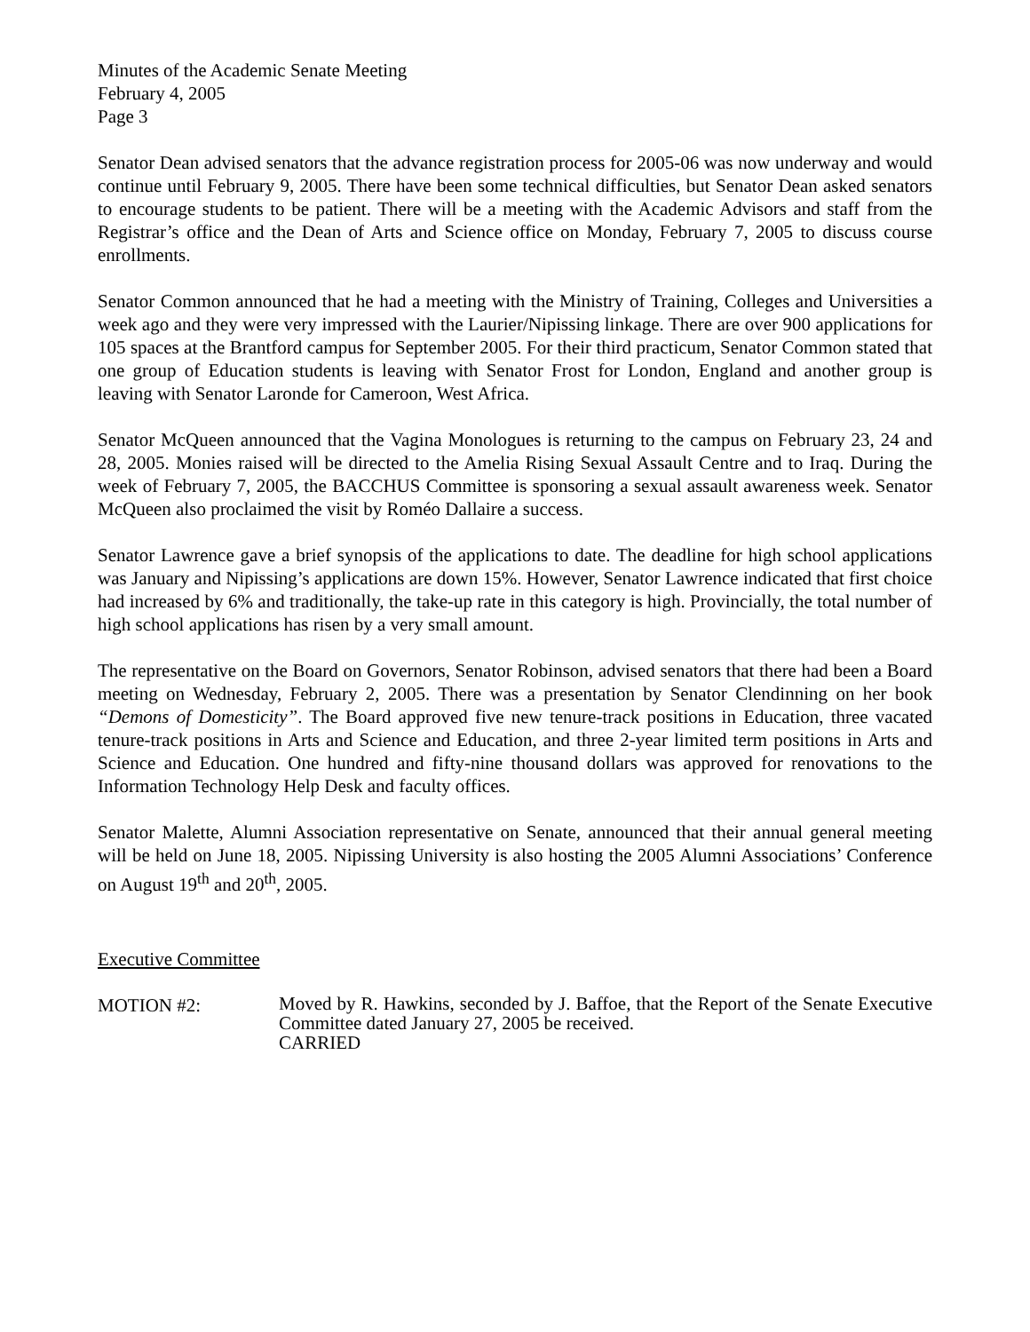Minutes of the Academic Senate Meeting
February 4, 2005
Page 3
Senator Dean advised senators that the advance registration process for 2005-06 was now underway and would continue until February 9, 2005. There have been some technical difficulties, but Senator Dean asked senators to encourage students to be patient. There will be a meeting with the Academic Advisors and staff from the Registrar’s office and the Dean of Arts and Science office on Monday, February 7, 2005 to discuss course enrollments.
Senator Common announced that he had a meeting with the Ministry of Training, Colleges and Universities a week ago and they were very impressed with the Laurier/Nipissing linkage. There are over 900 applications for 105 spaces at the Brantford campus for September 2005. For their third practicum, Senator Common stated that one group of Education students is leaving with Senator Frost for London, England and another group is leaving with Senator Laronde for Cameroon, West Africa.
Senator McQueen announced that the Vagina Monologues is returning to the campus on February 23, 24 and 28, 2005. Monies raised will be directed to the Amelia Rising Sexual Assault Centre and to Iraq. During the week of February 7, 2005, the BACCHUS Committee is sponsoring a sexual assault awareness week. Senator McQueen also proclaimed the visit by Roméo Dallaire a success.
Senator Lawrence gave a brief synopsis of the applications to date. The deadline for high school applications was January and Nipissing’s applications are down 15%. However, Senator Lawrence indicated that first choice had increased by 6% and traditionally, the take-up rate in this category is high. Provincially, the total number of high school applications has risen by a very small amount.
The representative on the Board on Governors, Senator Robinson, advised senators that there had been a Board meeting on Wednesday, February 2, 2005. There was a presentation by Senator Clendinning on her book “Demons of Domesticity”. The Board approved five new tenure-track positions in Education, three vacated tenure-track positions in Arts and Science and Education, and three 2-year limited term positions in Arts and Science and Education. One hundred and fifty-nine thousand dollars was approved for renovations to the Information Technology Help Desk and faculty offices.
Senator Malette, Alumni Association representative on Senate, announced that their annual general meeting will be held on June 18, 2005. Nipissing University is also hosting the 2005 Alumni Associations’ Conference on August 19<sup>th</sup> and 20<sup>th</sup>, 2005.
Executive Committee
MOTION #2:
Moved by R. Hawkins, seconded by J. Baffoe, that the Report of the Senate Executive Committee dated January 27, 2005 be received.
CARRIED